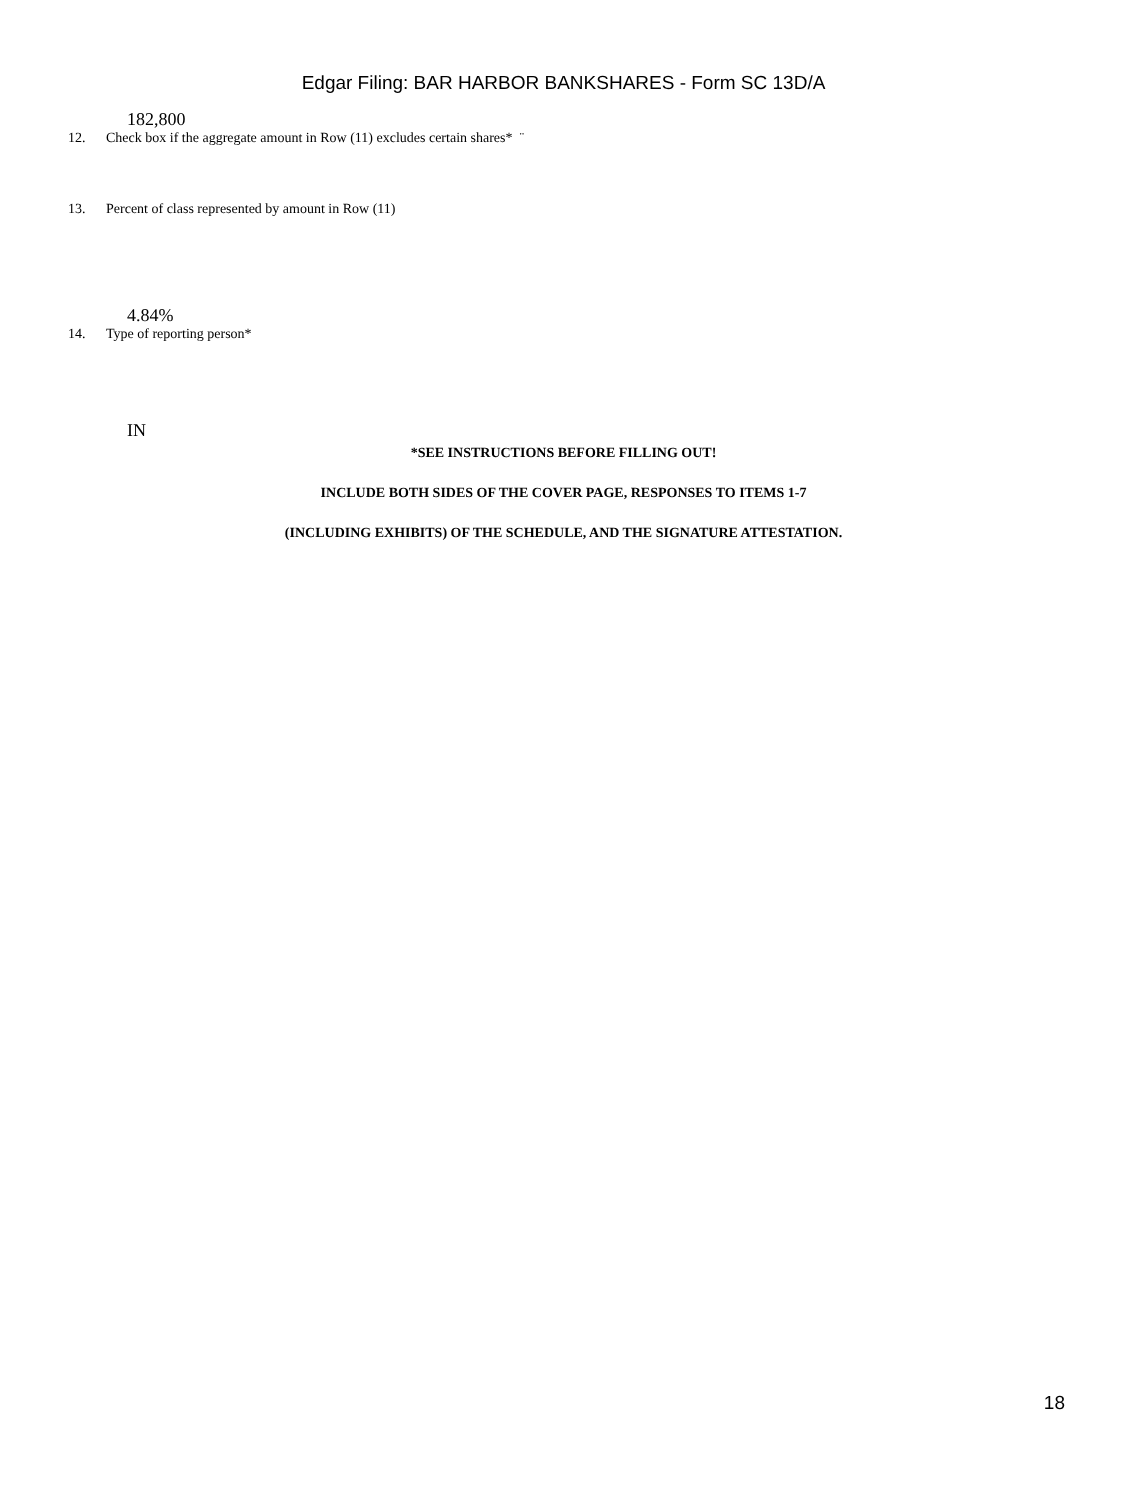Edgar Filing: BAR HARBOR BANKSHARES - Form SC 13D/A
182,800
12. Check box if the aggregate amount in Row (11) excludes certain shares* ¨
13. Percent of class represented by amount in Row (11)
4.84%
14. Type of reporting person*
IN
*SEE INSTRUCTIONS BEFORE FILLING OUT!
INCLUDE BOTH SIDES OF THE COVER PAGE, RESPONSES TO ITEMS 1-7
(INCLUDING EXHIBITS) OF THE SCHEDULE, AND THE SIGNATURE ATTESTATION.
18